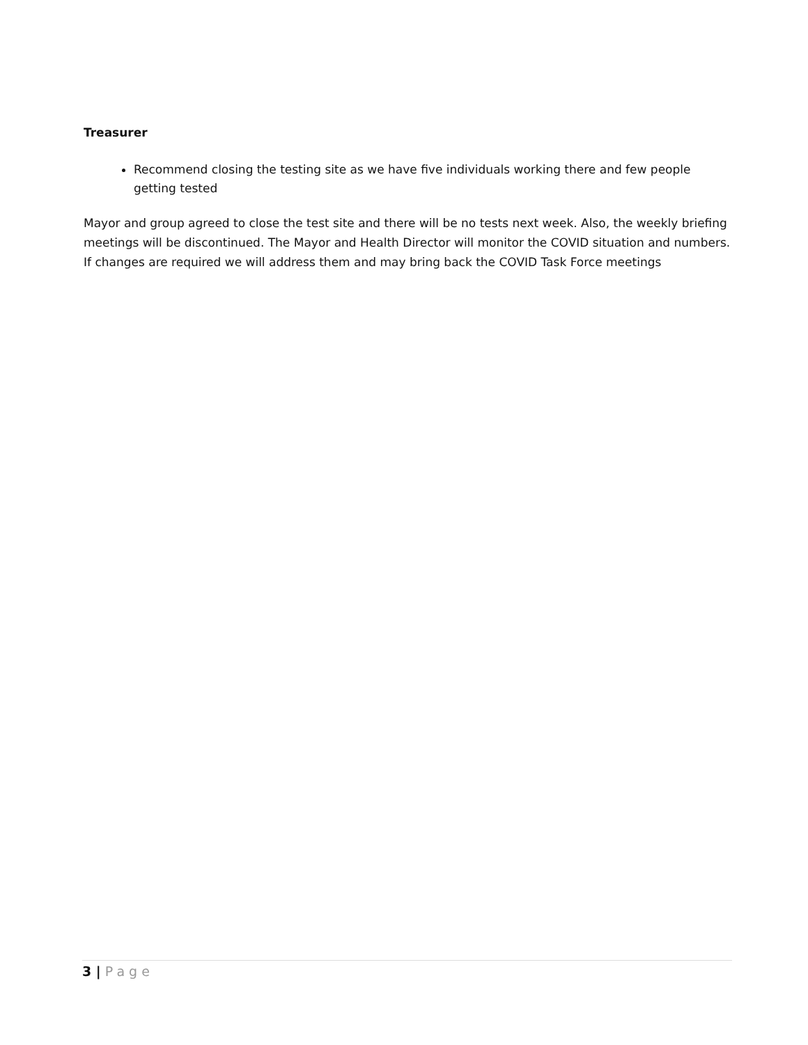Treasurer
Recommend closing the testing site as we have five individuals working there and few people getting tested
Mayor and group agreed to close the test site and there will be no tests next week. Also, the weekly briefing meetings will be discontinued. The Mayor and Health Director will monitor the COVID situation and numbers. If changes are required we will address them and may bring back the COVID Task Force meetings
3 | Page